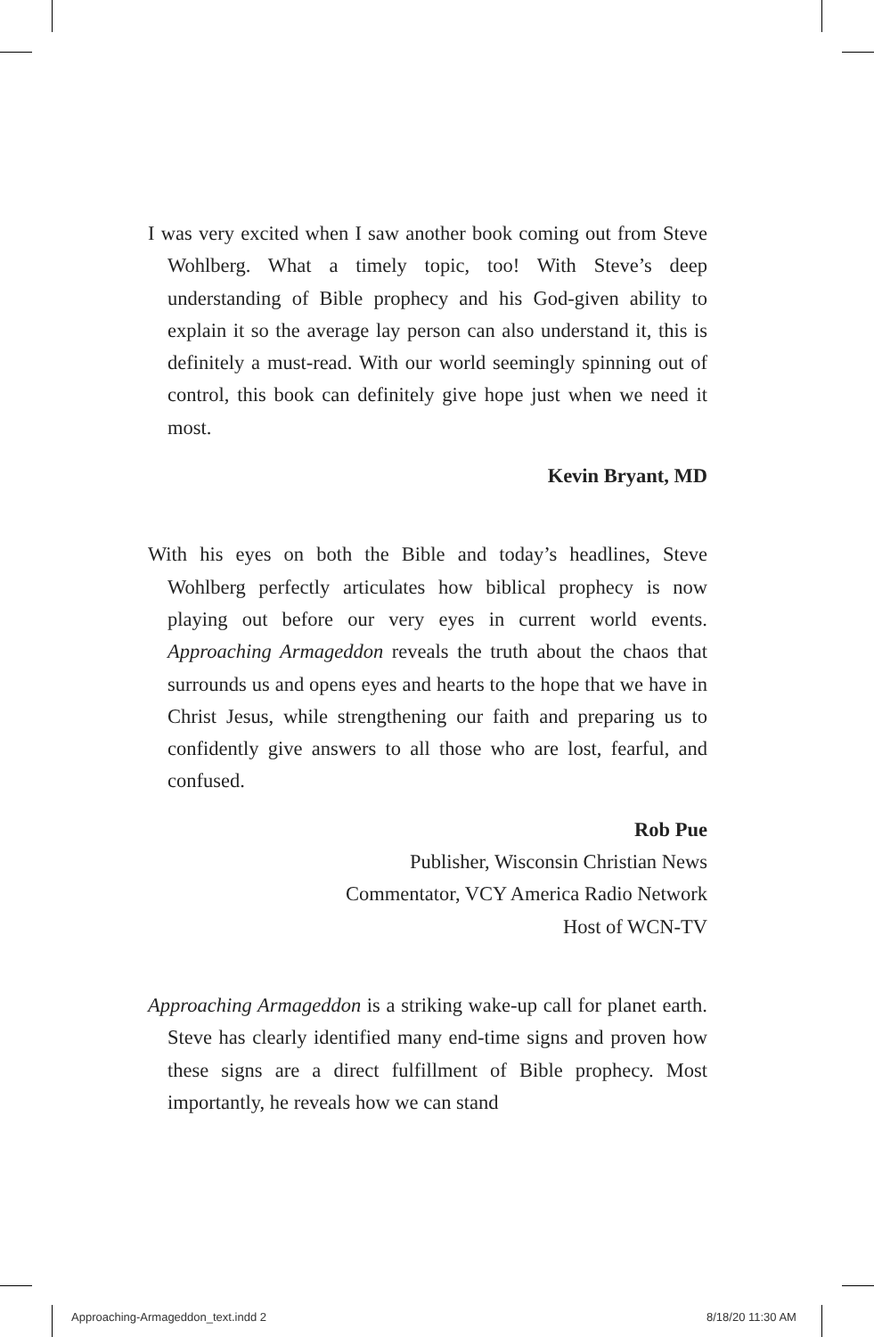I was very excited when I saw another book coming out from Steve Wohlberg. What a timely topic, too! With Steve’s deep understanding of Bible prophecy and his God-given ability to explain it so the average lay person can also understand it, this is definitely a must-read. With our world seemingly spinning out of control, this book can definitely give hope just when we need it most.
Kevin Bryant, MD
With his eyes on both the Bible and today’s headlines, Steve Wohlberg perfectly articulates how biblical prophecy is now playing out before our very eyes in current world events. Approaching Armageddon reveals the truth about the chaos that surrounds us and opens eyes and hearts to the hope that we have in Christ Jesus, while strengthening our faith and preparing us to confidently give answers to all those who are lost, fearful, and confused.
Rob Pue
Publisher, Wisconsin Christian News
Commentator, VCY America Radio Network
Host of WCN-TV
Approaching Armageddon is a striking wake-up call for planet earth. Steve has clearly identified many end-time signs and proven how these signs are a direct fulfillment of Bible prophecy. Most importantly, he reveals how we can stand
Approaching-Armageddon_text.indd 2
8/18/20 11:30 AM